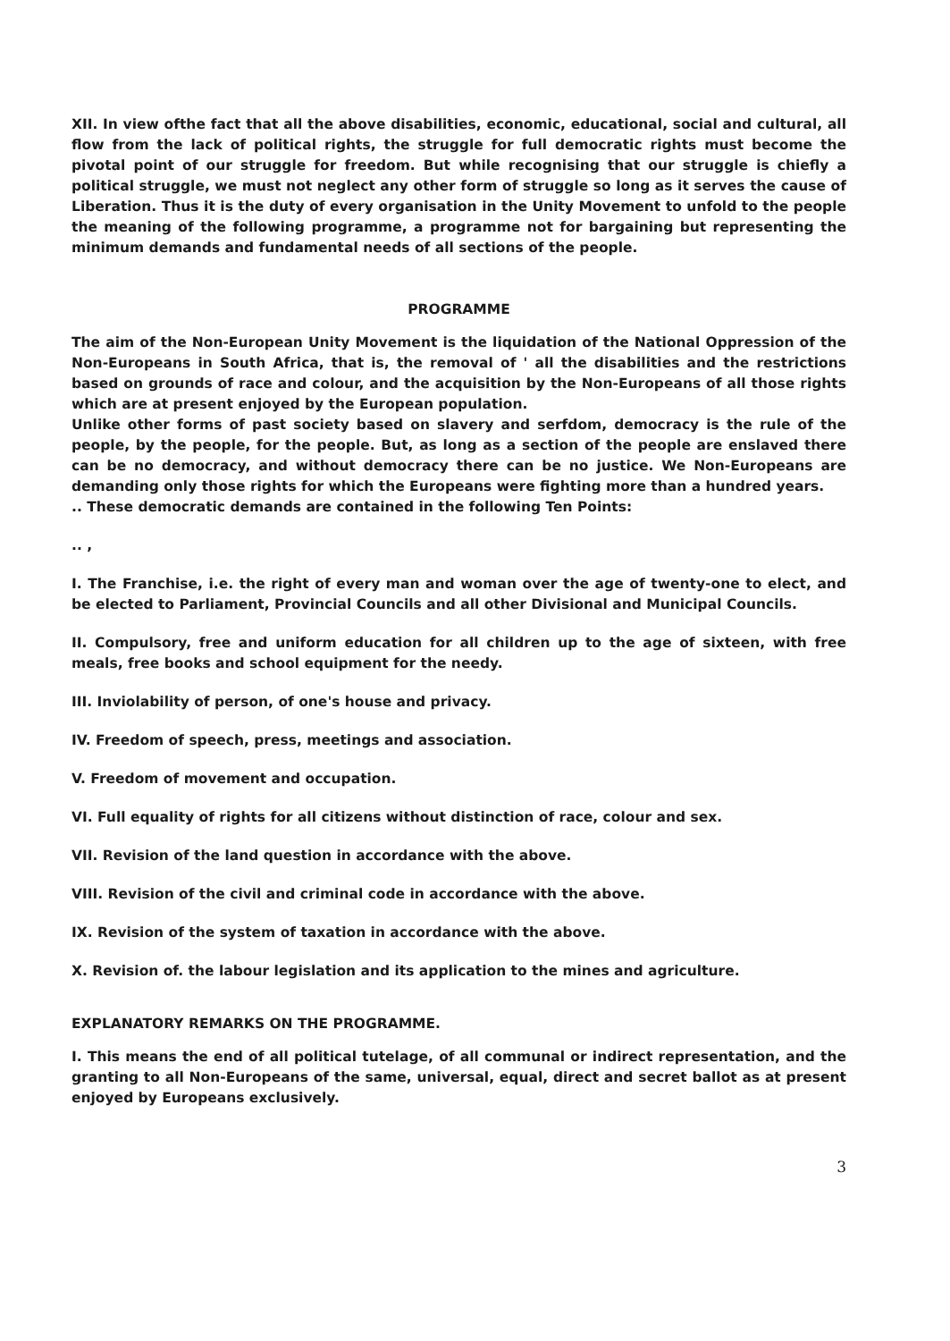XII. In view ofthe fact that all the above disabilities, economic, educational, social and cultural, all flow from the lack of political rights, the struggle for full democratic rights must become the pivotal point of our struggle for freedom. But while recognising that our struggle is chiefly a political struggle, we must not neglect any other form of struggle so long as it serves the cause of Liberation. Thus it is the duty of every organisation in the Unity Movement to unfold to the people the meaning of the following programme, a programme not for bargaining but representing the minimum demands and fundamental needs of all sections of the people.
PROGRAMME
The aim of the Non-European Unity Movement is the liquidation of the National Oppression of the Non-Europeans in South Africa, that is, the removal of ' all the disabilities and the restrictions based on grounds of race and colour, and the acquisition by the Non-Europeans of all those rights which are at present enjoyed by the European population.
Unlike other forms of past society based on slavery and serfdom, democracy is the rule of the people, by the people, for the people. But, as long as a section of the people are enslaved there can be no democracy, and without democracy there can be no justice. We Non-Europeans are demanding only those rights for which the Europeans were fighting more than a hundred years.
.. These democratic demands are contained in the following Ten Points:
.. ,
I. The Franchise, i.e. the right of every man and woman over the age of twenty-one to elect, and be elected to Parliament, Provincial Councils and all other Divisional and Municipal Councils.
II. Compulsory, free and uniform education for all children up to the age of sixteen, with free meals, free books and school equipment for the needy.
III. Inviolability of person, of one's house and privacy.
IV. Freedom of speech, press, meetings and association.
V. Freedom of movement and occupation.
VI. Full equality of rights for all citizens without distinction of race, colour and sex.
VII. Revision of the land question in accordance with the above.
VIII. Revision of the civil and criminal code in accordance with the above.
IX. Revision of the system of taxation in accordance with the above.
X. Revision of. the labour legislation and its application to the mines and agriculture.
EXPLANATORY REMARKS ON THE PROGRAMME.
I. This means the end of all political tutelage, of all communal or indirect representation, and the granting to all Non-Europeans of the same, universal, equal, direct and secret ballot as at present enjoyed by Europeans exclusively.
3